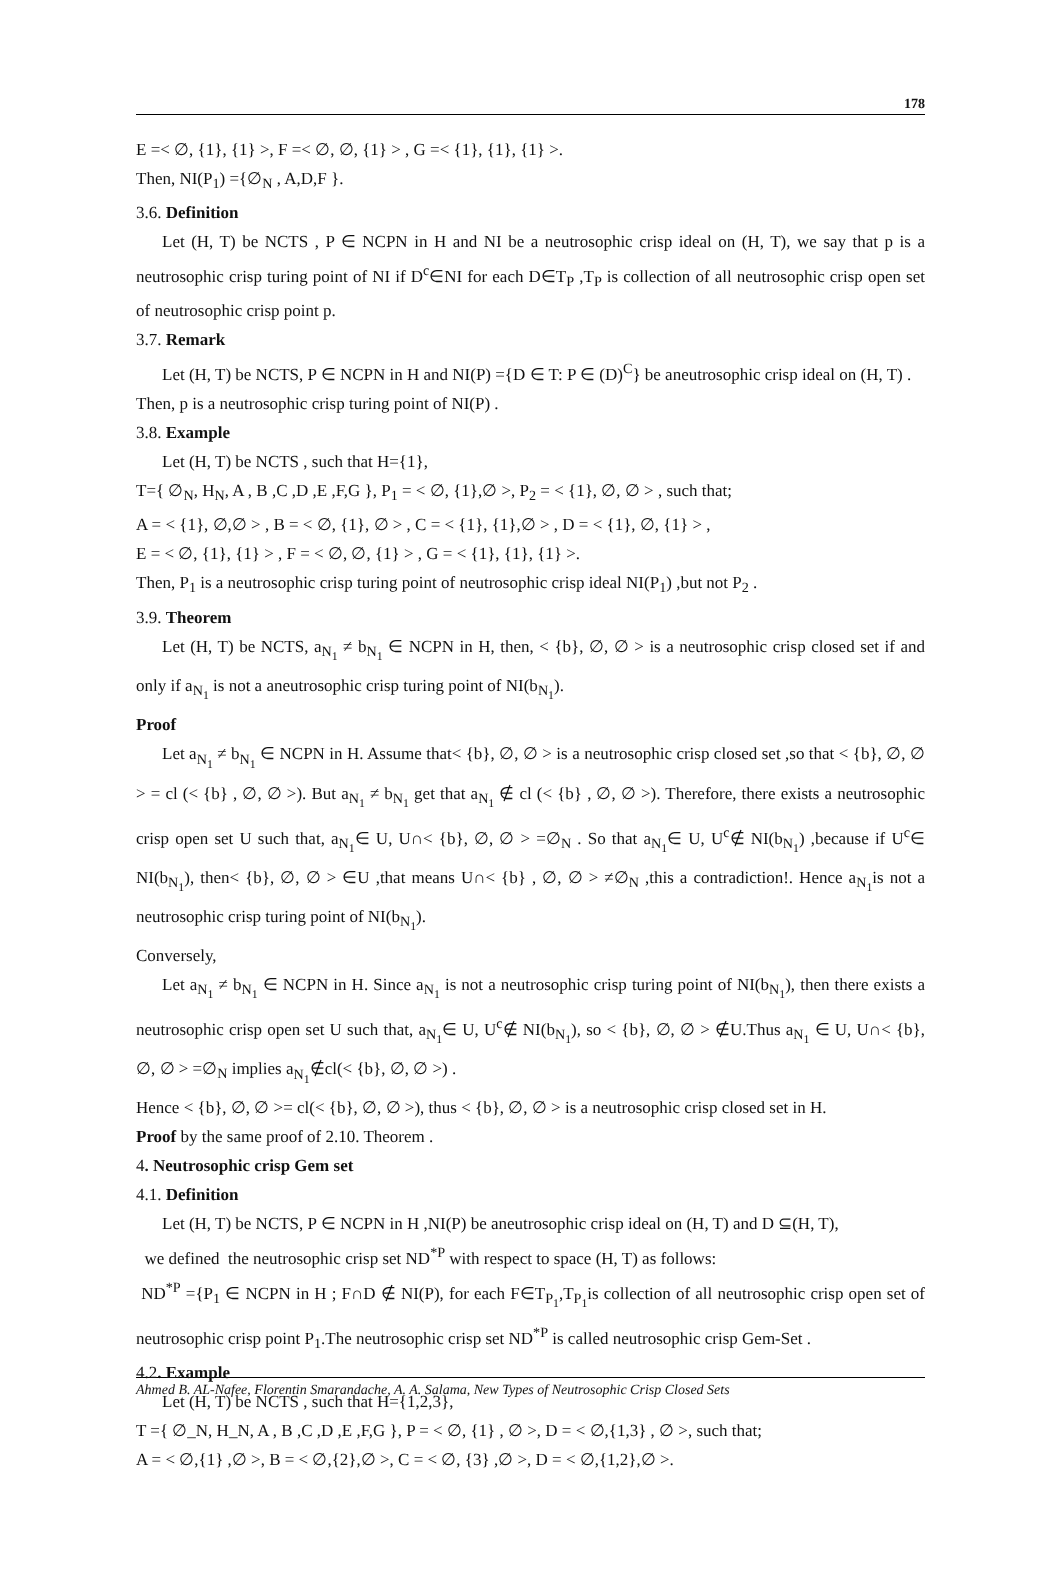178
E =< ∅, {1}, {1} >, F =< ∅, ∅, {1} > , G =< {1}, {1}, {1} >.
Then, NI(P<sub>1</sub>) ={∅<sub>N</sub> , A,D,F }.
3.6. Definition
Let (H, T) be NCTS , P ∈ NCPN in H and NI be a neutrosophic crisp ideal on (H, T), we say that p is a neutrosophic crisp turing point of NI if D<sup>c</sup>∈NI for each D∈T<sub>P</sub> ,T<sub>P</sub> is collection of all neutrosophic crisp open set of neutrosophic crisp point p.
3.7. Remark
Let (H, T) be NCTS, P ∈ NCPN in H and NI(P) ={D ∈ T: P ∈ (D)<sup>C</sup>} be aneutrosophic crisp ideal on (H, T) .
Then, p is a neutrosophic crisp turing point of NI(P) .
3.8. Example
Let (H, T) be NCTS , such that H={1},
T={ ∅<sub>N</sub>, H<sub>N</sub>, A , B ,C ,D ,E ,F,G }, P<sub>1</sub> = < ∅, {1},∅ >, P<sub>2</sub> = < {1}, ∅, ∅ > , such that;
A = < {1}, ∅,∅ > , B = < ∅, {1}, ∅ > , C = < {1}, {1},∅ > , D = < {1}, ∅, {1} > ,
E = < ∅, {1}, {1} > , F = < ∅, ∅, {1} > , G = < {1}, {1}, {1} >.
Then, P<sub>1</sub> is a neutrosophic crisp turing point of neutrosophic crisp ideal NI(P<sub>1</sub>) ,but not P<sub>2</sub> .
3.9. Theorem
Let (H, T) be NCTS, a<sub>N<sub>1</sub></sub> ≠ b<sub>N<sub>1</sub></sub> ∈ NCPN in H, then, < {b}, ∅, ∅ > is a neutrosophic crisp closed set if and only if a<sub>N<sub>1</sub></sub> is not a aneutrosophic crisp turing point of NI(b<sub>N<sub>1</sub></sub>).
Proof
Let a<sub>N<sub>1</sub></sub> ≠ b<sub>N<sub>1</sub></sub> ∈ NCPN in H. Assume that< {b}, ∅, ∅ > is a neutrosophic crisp closed set ,so that < {b}, ∅, ∅ > = cl (< {b} , ∅, ∅ >). But a<sub>N<sub>1</sub></sub> ≠ b<sub>N<sub>1</sub></sub> get that a<sub>N<sub>1</sub></sub> ∉ cl (< {b} , ∅, ∅ >). Therefore, there exists a neutrosophic crisp open set U such that, a<sub>N<sub>1</sub></sub>∈ U, U∩< {b}, ∅, ∅ > =∅<sub>N</sub> . So that a<sub>N<sub>1</sub></sub>∈ U, U<sup>c</sup>∉ NI(b<sub>N<sub>1</sub></sub>) ,because if U<sup>c</sup>∈ NI(b<sub>N<sub>1</sub></sub>), then< {b}, ∅, ∅ > ∈U ,that means U∩< {b} , ∅, ∅ > ≠∅<sub>N</sub> ,this a contradiction!. Hence a<sub>N<sub>1</sub></sub>is not a neutrosophic crisp turing point of NI(b<sub>N<sub>1</sub></sub>).
Conversely,
Let a<sub>N<sub>1</sub></sub> ≠ b<sub>N<sub>1</sub></sub> ∈ NCPN in H. Since a<sub>N<sub>1</sub></sub> is not a neutrosophic crisp turing point of NI(b<sub>N<sub>1</sub></sub>), then there exists a neutrosophic crisp open set U such that, a<sub>N<sub>1</sub></sub>∈ U, U<sup>c</sup>∉ NI(b<sub>N<sub>1</sub></sub>), so < {b}, ∅, ∅ > ∉U.Thus a<sub>N<sub>1</sub></sub> ∈ U, U∩< {b}, ∅, ∅ > =∅<sub>N</sub> implies a<sub>N<sub>1</sub></sub>∉cl(< {b}, ∅, ∅ >) .
Hence < {b}, ∅, ∅ >= cl(< {b}, ∅, ∅ >), thus < {b}, ∅, ∅ > is a neutrosophic crisp closed set in H.
Proof by the same proof of 2.10. Theorem .
4. Neutrosophic crisp Gem set
4.1. Definition
Let (H, T) be NCTS, P ∈ NCPN in H ,NI(P) be aneutrosophic crisp ideal on (H, T) and D ⊆(H, T),
we defined the neutrosophic crisp set ND<sup>*P</sup> with respect to space (H, T) as follows:
ND<sup>*P</sup> ={P<sub>1</sub> ∈ NCPN in H ; F∩D ∉ NI(P), for each F∈T<sub>P<sub>1</sub></sub>,T<sub>P<sub>1</sub></sub>is collection of all neutrosophic crisp open set of neutrosophic crisp point P<sub>1</sub>.The neutrosophic crisp set ND<sup>*P</sup> is called neutrosophic crisp Gem-Set .
4.2. Example
Let (H, T) be NCTS , such that H={1,2,3},
T ={ ∅_N, H_N, A , B ,C ,D ,E ,F,G }, P = < ∅, {1} , ∅ >, D = < ∅,{1,3} , ∅ >, such that;
A = < ∅,{1} ,∅ >, B = < ∅,{2},∅ >, C = < ∅, {3} ,∅ >, D = < ∅,{1,2},∅ >.
Ahmed B. AL-Nafee, Florentin Smarandache, A. A. Salama, New Types of Neutrosophic Crisp Closed Sets